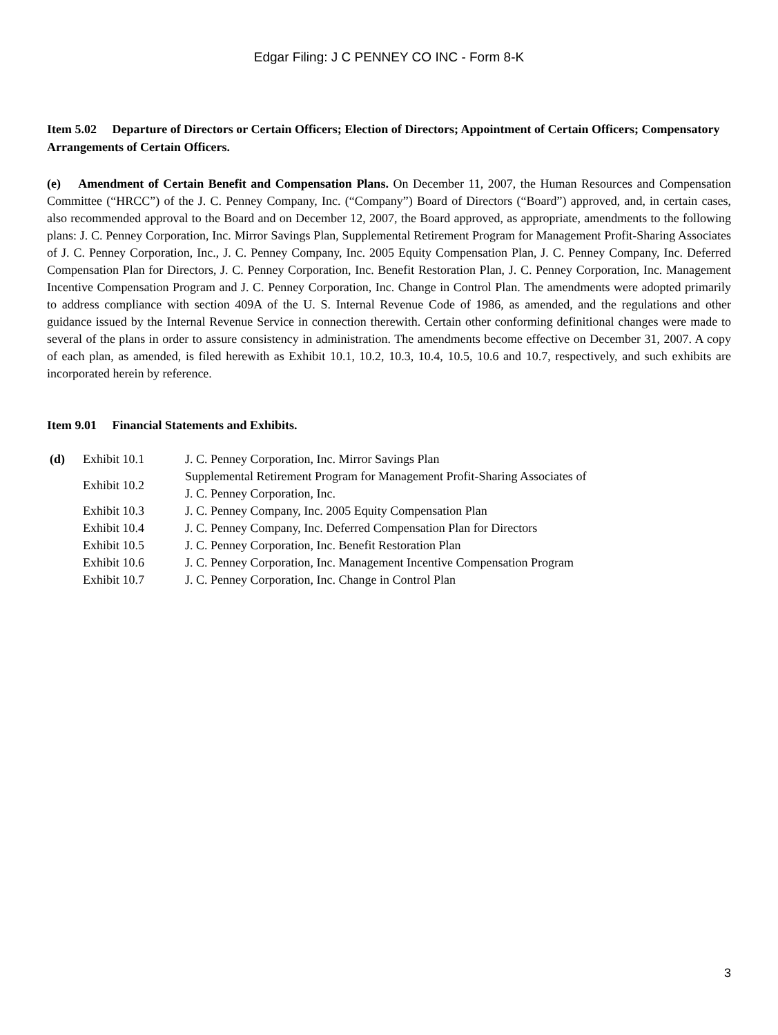Edgar Filing: J C PENNEY CO INC - Form 8-K
Item 5.02 Departure of Directors or Certain Officers; Election of Directors; Appointment of Certain Officers; Compensatory Arrangements of Certain Officers.
(e) Amendment of Certain Benefit and Compensation Plans. On December 11, 2007, the Human Resources and Compensation Committee (“HRCC”) of the J. C. Penney Company, Inc. (“Company”) Board of Directors (“Board”) approved, and, in certain cases, also recommended approval to the Board and on December 12, 2007, the Board approved, as appropriate, amendments to the following plans: J. C. Penney Corporation, Inc. Mirror Savings Plan, Supplemental Retirement Program for Management Profit-Sharing Associates of J. C. Penney Corporation, Inc., J. C. Penney Company, Inc. 2005 Equity Compensation Plan, J. C. Penney Company, Inc. Deferred Compensation Plan for Directors, J. C. Penney Corporation, Inc. Benefit Restoration Plan, J. C. Penney Corporation, Inc. Management Incentive Compensation Program and J. C. Penney Corporation, Inc. Change in Control Plan. The amendments were adopted primarily to address compliance with section 409A of the U. S. Internal Revenue Code of 1986, as amended, and the regulations and other guidance issued by the Internal Revenue Service in connection therewith. Certain other conforming definitional changes were made to several of the plans in order to assure consistency in administration. The amendments become effective on December 31, 2007. A copy of each plan, as amended, is filed herewith as Exhibit 10.1, 10.2, 10.3, 10.4, 10.5, 10.6 and 10.7, respectively, and such exhibits are incorporated herein by reference.
Item 9.01 Financial Statements and Exhibits.
| (d) | Exhibit 10.1 | J. C. Penney Corporation, Inc. Mirror Savings Plan |
| | Exhibit 10.2 | Supplemental Retirement Program for Management Profit-Sharing Associates of J. C. Penney Corporation, Inc. |
| | Exhibit 10.3 | J. C. Penney Company, Inc. 2005 Equity Compensation Plan |
| | Exhibit 10.4 | J. C. Penney Company, Inc. Deferred Compensation Plan for Directors |
| | Exhibit 10.5 | J. C. Penney Corporation, Inc. Benefit Restoration Plan |
| | Exhibit 10.6 | J. C. Penney Corporation, Inc. Management Incentive Compensation Program |
| | Exhibit 10.7 | J. C. Penney Corporation, Inc. Change in Control Plan |
3